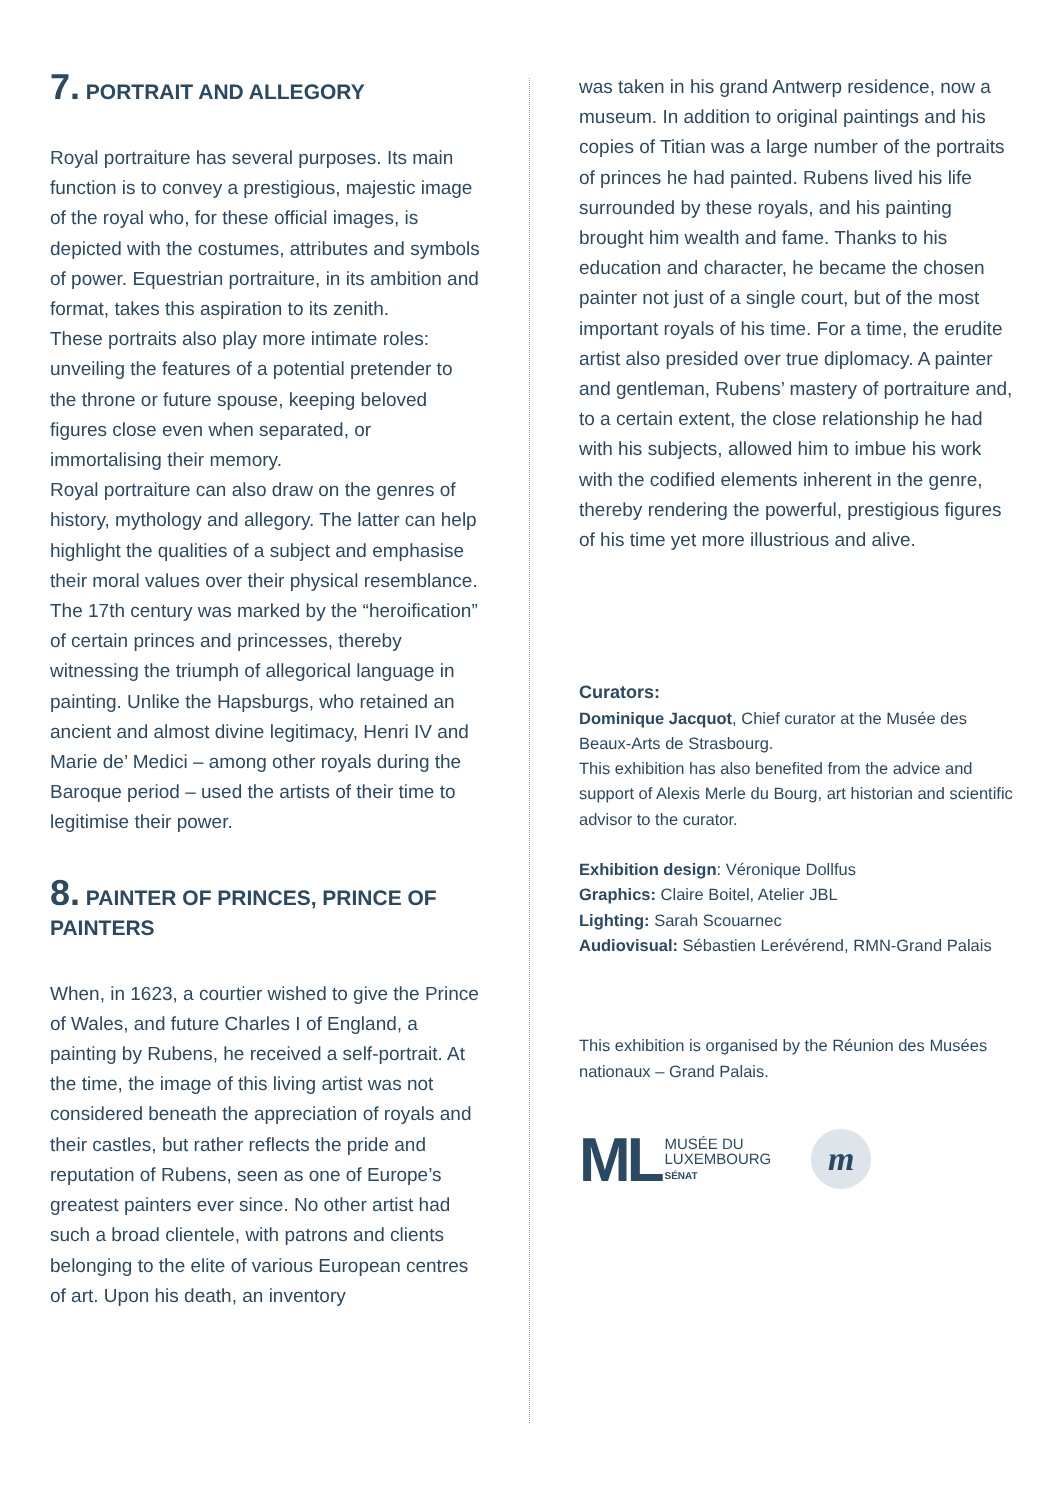7. PORTRAIT AND ALLEGORY
Royal portraiture has several purposes. Its main function is to convey a prestigious, majestic image of the royal who, for these official images, is depicted with the costumes, attributes and symbols of power. Equestrian portraiture, in its ambition and format, takes this aspiration to its zenith.
These portraits also play more intimate roles: unveiling the features of a potential pretender to the throne or future spouse, keeping beloved figures close even when separated, or immortalising their memory.
Royal portraiture can also draw on the genres of history, mythology and allegory. The latter can help highlight the qualities of a subject and emphasise their moral values over their physical resemblance. The 17th century was marked by the “heroification” of certain princes and princesses, thereby witnessing the triumph of allegorical language in painting. Unlike the Hapsburgs, who retained an ancient and almost divine legitimacy, Henri IV and Marie de’ Medici – among other royals during the Baroque period – used the artists of their time to legitimise their power.
8. PAINTER OF PRINCES, PRINCE OF PAINTERS
When, in 1623, a courtier wished to give the Prince of Wales, and future Charles I of England, a painting by Rubens, he received a self-portrait. At the time, the image of this living artist was not considered beneath the appreciation of royals and their castles, but rather reflects the pride and reputation of Rubens, seen as one of Europe’s greatest painters ever since. No other artist had such a broad clientele, with patrons and clients belonging to the elite of various European centres of art. Upon his death, an inventory
was taken in his grand Antwerp residence, now a museum. In addition to original paintings and his copies of Titian was a large number of the portraits of princes he had painted. Rubens lived his life surrounded by these royals, and his painting brought him wealth and fame. Thanks to his education and character, he became the chosen painter not just of a single court, but of the most important royals of his time. For a time, the erudite artist also presided over true diplomacy. A painter and gentleman, Rubens’ mastery of portraiture and, to a certain extent, the close relationship he had with his subjects, allowed him to imbue his work with the codified elements inherent in the genre, thereby rendering the powerful, prestigious figures of his time yet more illustrious and alive.
Curators:
Dominique Jacquot, Chief curator at the Musée des Beaux-Arts de Strasbourg.
This exhibition has also benefited from the advice and support of Alexis Merle du Bourg, art historian and scientific advisor to the curator.
Exhibition design: Véronique Dollfus
Graphics: Claire Boitel, Atelier JBL
Lighting: Sarah Scouarnec
Audiovisual: Sébastien Lerévérend, RMN-Grand Palais
This exhibition is organised by the Réunion des Musées nationaux – Grand Palais.
ML MUSÉE DU
LUXEMBOURG
SÉNAT
m